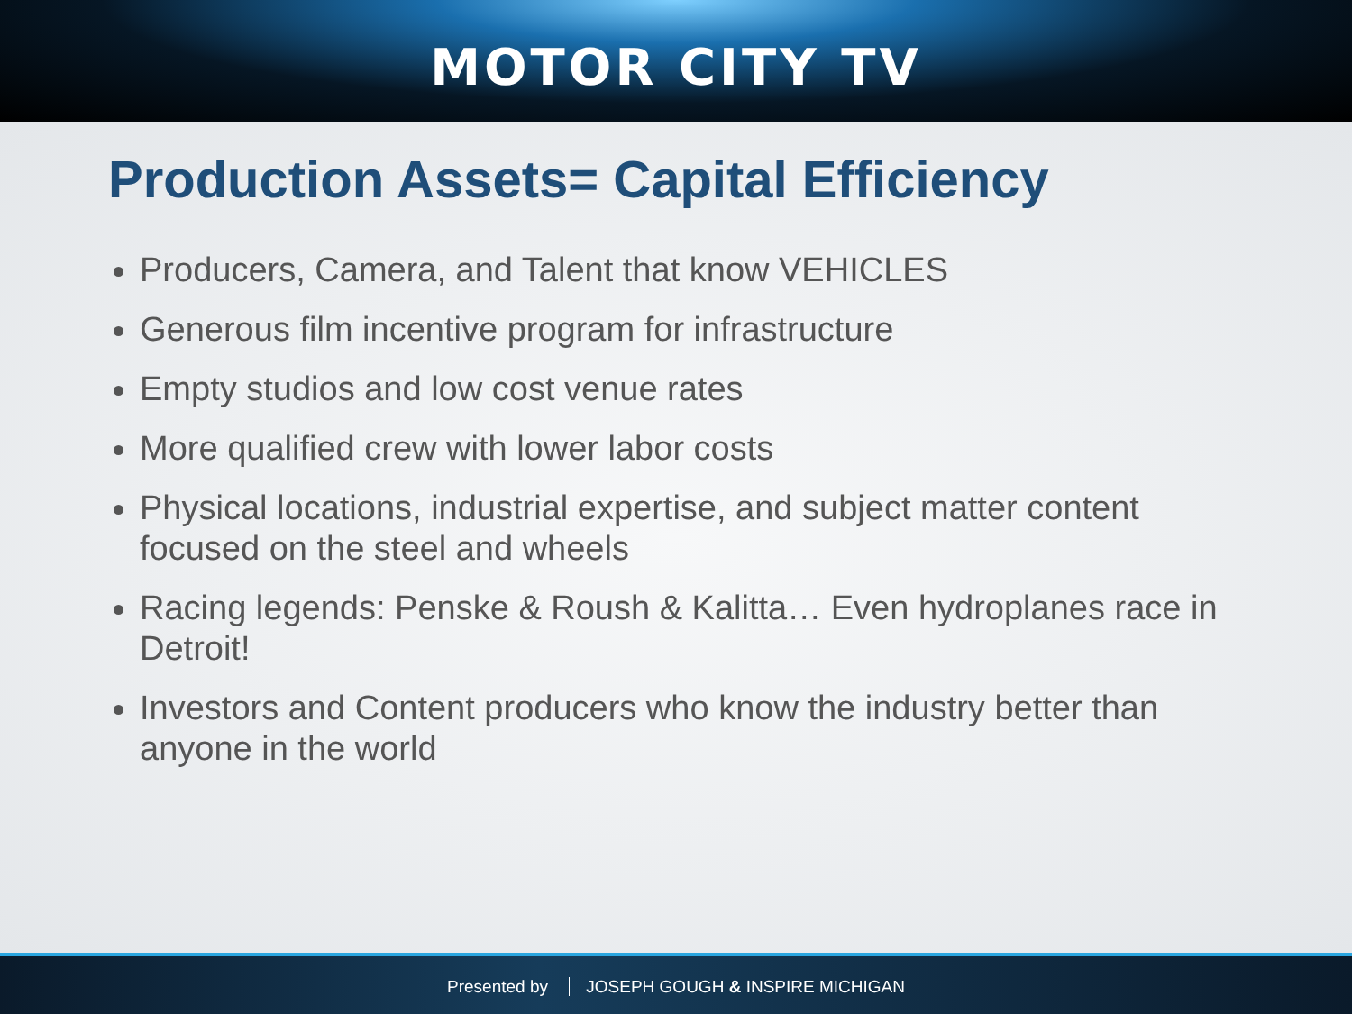MOTOR CITY TV
Production Assets= Capital Efficiency
Producers, Camera, and Talent that know VEHICLES
Generous film incentive program for infrastructure
Empty studios and low cost venue rates
More qualified crew with lower labor costs
Physical locations, industrial expertise, and subject matter content focused on the steel and wheels
Racing legends: Penske & Roush & Kalitta… Even hydroplanes race in Detroit!
Investors and Content producers who know the industry better than anyone in the world
Presented by JOSEPH GOUGH & INSPIRE MICHIGAN